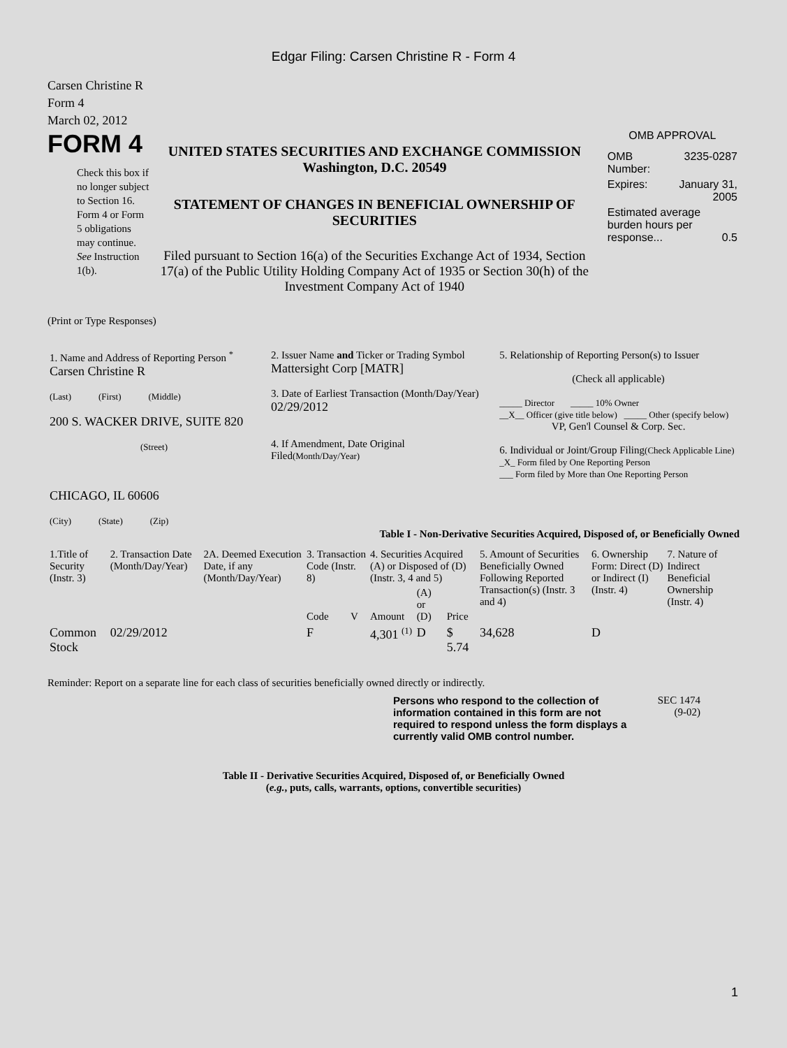Edgar Filing: Carsen Christine R - Form 4
Carsen Christine R
Form 4
March 02, 2012
FORM 4
Check this box if no longer subject to Section 16. Form 4 or Form 5 obligations may continue. See Instruction 1(b).
UNITED STATES SECURITIES AND EXCHANGE COMMISSION
Washington, D.C. 20549
STATEMENT OF CHANGES IN BENEFICIAL OWNERSHIP OF SECURITIES
Filed pursuant to Section 16(a) of the Securities Exchange Act of 1934, Section 17(a) of the Public Utility Holding Company Act of 1935 or Section 30(h) of the Investment Company Act of 1940
OMB APPROVAL
| OMB Number: | 3235-0287 |
| Expires: | January 31, 2005 |
| Estimated average burden hours per response... 0.5 | |
(Print or Type Responses)
| 1. Name and Address of Reporting Person <sup>*</sup> Carsen Christine R (Last) (First) (Middle) 200 S. WACKER DRIVE, SUITE 820 (Street) CHICAGO, IL 60606 (City) (State) (Zip) | 2. Issuer Name and Ticker or Trading Symbol Mattersight Corp [MATR] 3. Date of Earliest Transaction (Month/Day/Year) 02/29/2012 4. If Amendment, Date Original Filed (Month/Day/Year) | 5. Relationship of Reporting Person(s) to Issuer (Check all applicable) _____ Director _____ 10% Owner __X__ Officer (give title below) _____ Other (specify below) VP, Gen'l Counsel & Corp. Sec. 6. Individual or Joint/Group Filing (Check Applicable Line) _X_ Form filed by One Reporting Person ___ Form filed by More than One Reporting Person |
Table I - Non-Derivative Securities Acquired, Disposed of, or Beneficially Owned
| 1.Title of Security (Instr. 3) | 2. Transaction Date (Month/Day/Year) | 2A. Deemed Execution Date, if any (Month/Day/Year) | 3. Transaction Code (Instr. 8) | | 4. Securities Acquired (A) or Disposed of (D) (Instr. 3, 4 and 5) | | | 5. Amount of Securities Beneficially Owned Following Reported Transaction(s) (Instr. 3 and 4) | 6. Ownership Form: Direct (D) or Indirect (I) (Instr. 4) | 7. Nature of Indirect Beneficial Ownership (Instr. 4) |
| --- | --- | --- | --- | --- | --- | --- | --- | --- | --- | --- |
| | | | Code | V | Amount | (A) or (D) | Price | | | |
| Common Stock | 02/29/2012 | | F | | 4,301 <sup>(1)</sup> | D | $ 5.74 | 34,628 | D | |
Reminder: Report on a separate line for each class of securities beneficially owned directly or indirectly.
Persons who respond to the collection of information contained in this form are not required to respond unless the form displays a currently valid OMB control number.
SEC 1474
(9-02)
Table II - Derivative Securities Acquired, Disposed of, or Beneficially Owned
(e.g., puts, calls, warrants, options, convertible securities)
1